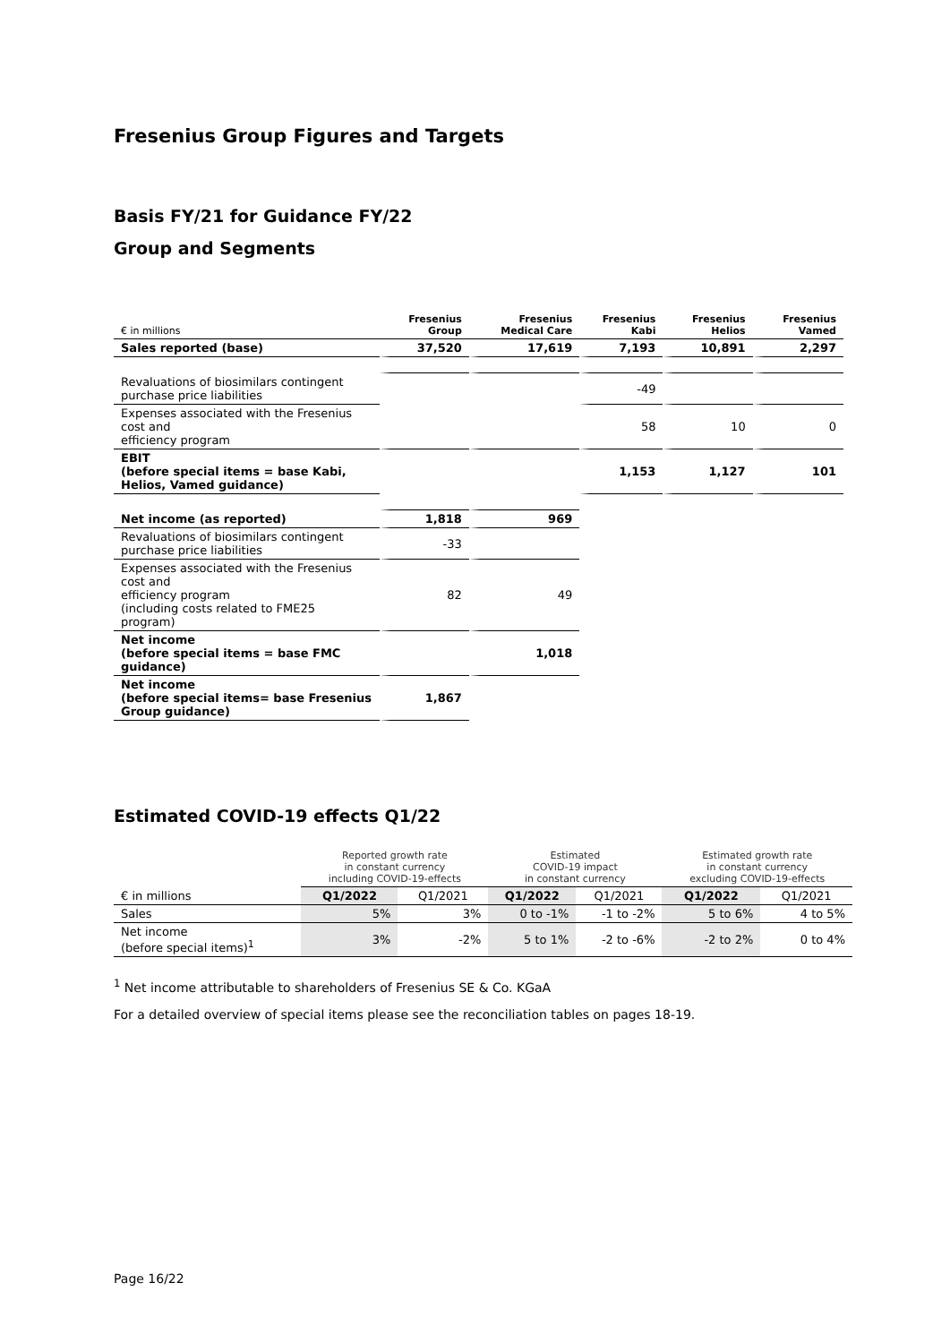Fresenius Group Figures and Targets
Basis FY/21 for Guidance FY/22
Group and Segments
| € in millions | Fresenius Group | Fresenius Medical Care | Fresenius Kabi | Fresenius Helios | Fresenius Vamed |
| --- | --- | --- | --- | --- | --- |
| Sales reported (base) | 37,520 | 17,619 | 7,193 | 10,891 | 2,297 |
| Revaluations of biosimilars contingent purchase price liabilities | | | -49 | | |
| Expenses associated with the Fresenius cost and efficiency program | | | 58 | 10 | 0 |
| EBIT (before special items = base Kabi, Helios, Vamed guidance) | | | 1,153 | 1,127 | 101 |
| Net income (as reported) | 1,818 | 969 | | | |
| Revaluations of biosimilars contingent purchase price liabilities | -33 | | | | |
| Expenses associated with the Fresenius cost and efficiency program (including costs related to FME25 program) | 82 | 49 | | | |
| Net income (before special items = base FMC guidance) | | 1,018 | | | |
| Net income (before special items= base Fresenius Group guidance) | 1,867 | | | | |
Estimated COVID-19 effects Q1/22
| | Reported growth rate in constant currency including COVID-19-effects | | Estimated COVID-19 impact in constant currency | | Estimated growth rate in constant currency excluding COVID-19-effects | |
| € in millions | Q1/2022 | Q1/2021 | Q1/2022 | Q1/2021 | Q1/2022 | Q1/2021 |
| Sales | 5% | 3% | 0 to -1% | -1 to -2% | 5 to 6% | 4 to 5% |
| Net income (before special items)<sup>1</sup> | 3% | -2% | 5 to 1% | -2 to -6% | -2 to 2% | 0 to 4% |
<sup>1</sup> Net income attributable to shareholders of Fresenius SE & Co. KGaA
For a detailed overview of special items please see the reconciliation tables on pages 18-19.
Page 16/22